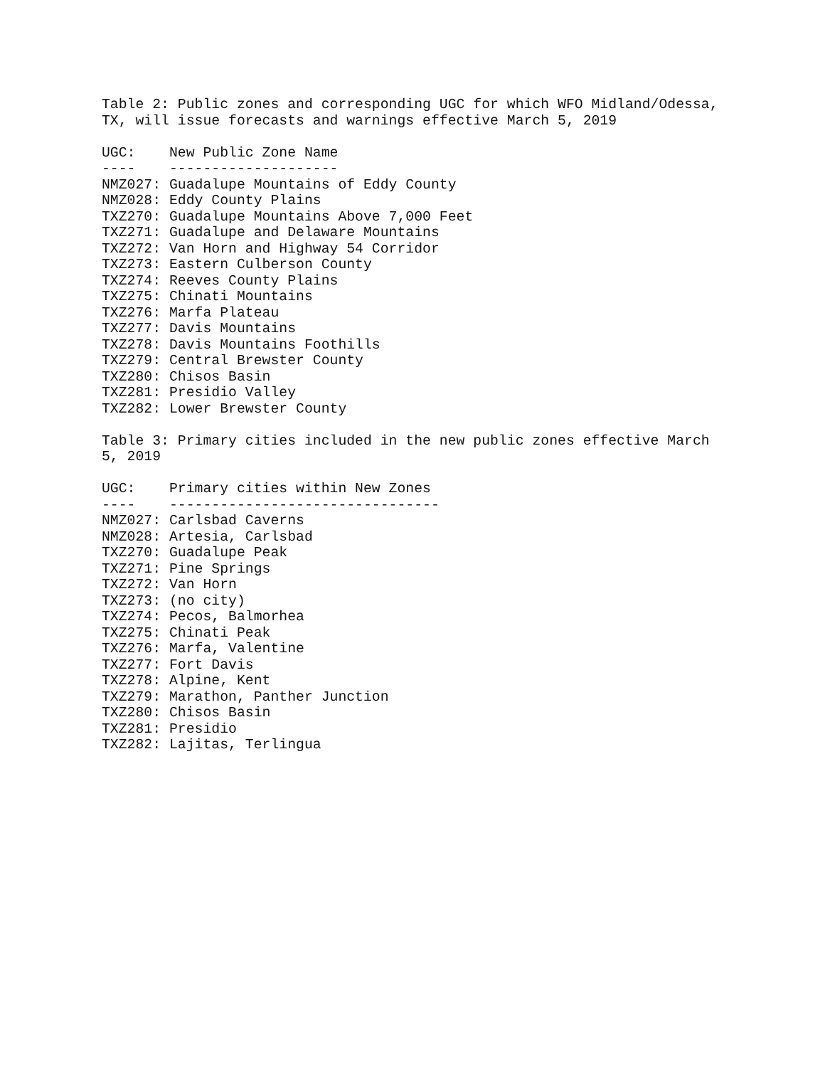Table 2: Public zones and corresponding UGC for which WFO Midland/Odessa,
TX, will issue forecasts and warnings effective March 5, 2019

UGC:    New Public Zone Name
----    --------------------
NMZ027: Guadalupe Mountains of Eddy County
NMZ028: Eddy County Plains
TXZ270: Guadalupe Mountains Above 7,000 Feet
TXZ271: Guadalupe and Delaware Mountains
TXZ272: Van Horn and Highway 54 Corridor
TXZ273: Eastern Culberson County
TXZ274: Reeves County Plains
TXZ275: Chinati Mountains
TXZ276: Marfa Plateau
TXZ277: Davis Mountains
TXZ278: Davis Mountains Foothills
TXZ279: Central Brewster County
TXZ280: Chisos Basin
TXZ281: Presidio Valley
TXZ282: Lower Brewster County

Table 3: Primary cities included in the new public zones effective March
5, 2019

UGC:    Primary cities within New Zones
----    --------------------------------
NMZ027: Carlsbad Caverns
NMZ028: Artesia, Carlsbad
TXZ270: Guadalupe Peak
TXZ271: Pine Springs
TXZ272: Van Horn
TXZ273: (no city)
TXZ274: Pecos, Balmorhea
TXZ275: Chinati Peak
TXZ276: Marfa, Valentine
TXZ277: Fort Davis
TXZ278: Alpine, Kent
TXZ279: Marathon, Panther Junction
TXZ280: Chisos Basin
TXZ281: Presidio
TXZ282: Lajitas, Terlingua